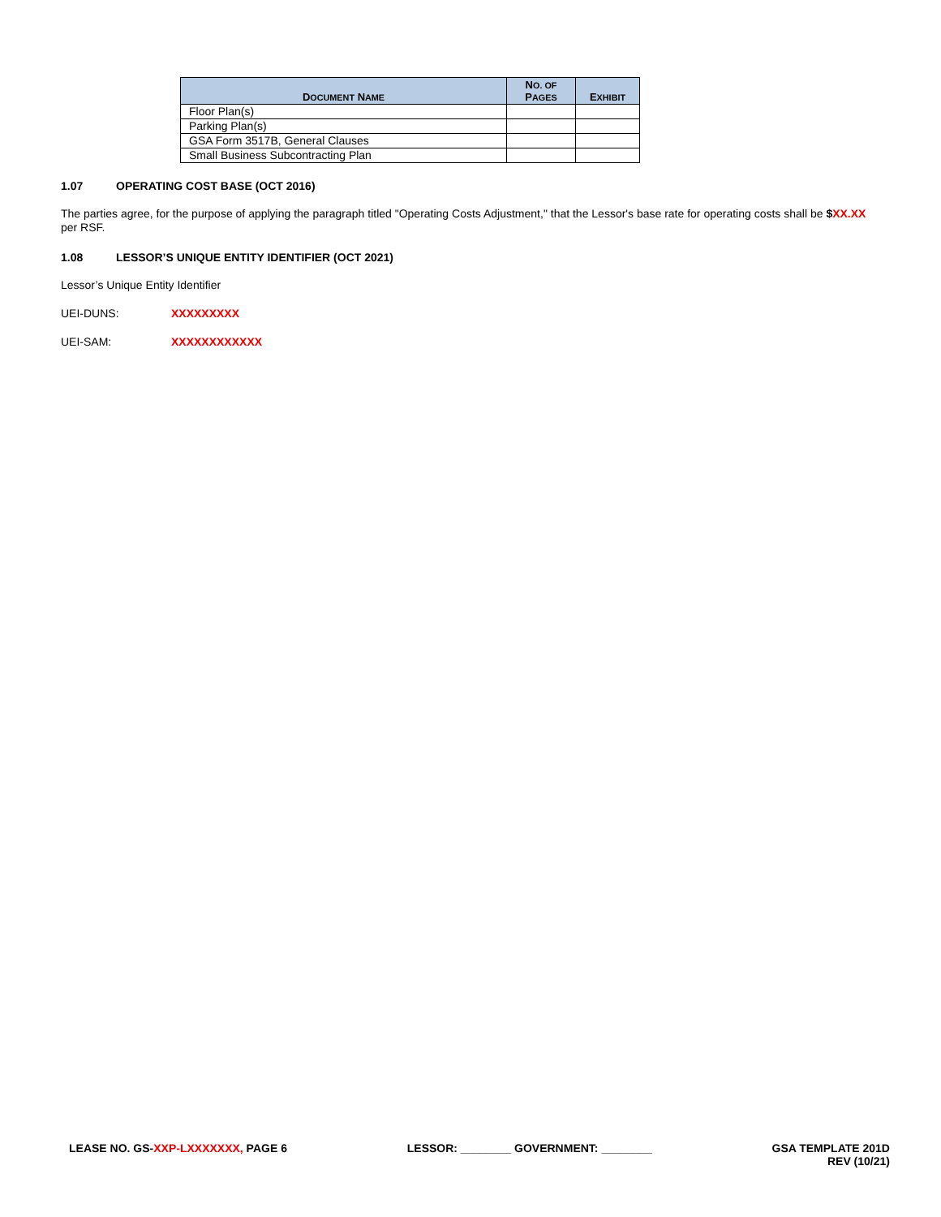| D OCUMENT N AME | N O. OF P AGES | E XHIBIT |
| --- | --- | --- |
| Floor Plan(s) | | |
| Parking Plan(s) | | |
| GSA Form 3517B, General Clauses | | |
| Small Business Subcontracting Plan | | |
1.07 OPERATING COST BASE (OCT 2016)
The parties agree, for the purpose of applying the paragraph titled "Operating Costs Adjustment," that the Lessor's base rate for operating costs shall be $XX.XX per RSF.
1.08 LESSOR’S UNIQUE ENTITY IDENTIFIER (OCT 2021)
Lessor’s Unique Entity Identifier
UEI-DUNS: XXXXXXXXX
UEI-SAM: XXXXXXXXXXXX
LEASE NO. GS-XXP-LXXXXXXX, PAGE 6
LESSOR: ________ GOVERNMENT: ________
GSA TEMPLATE 201D
REV (10/21)